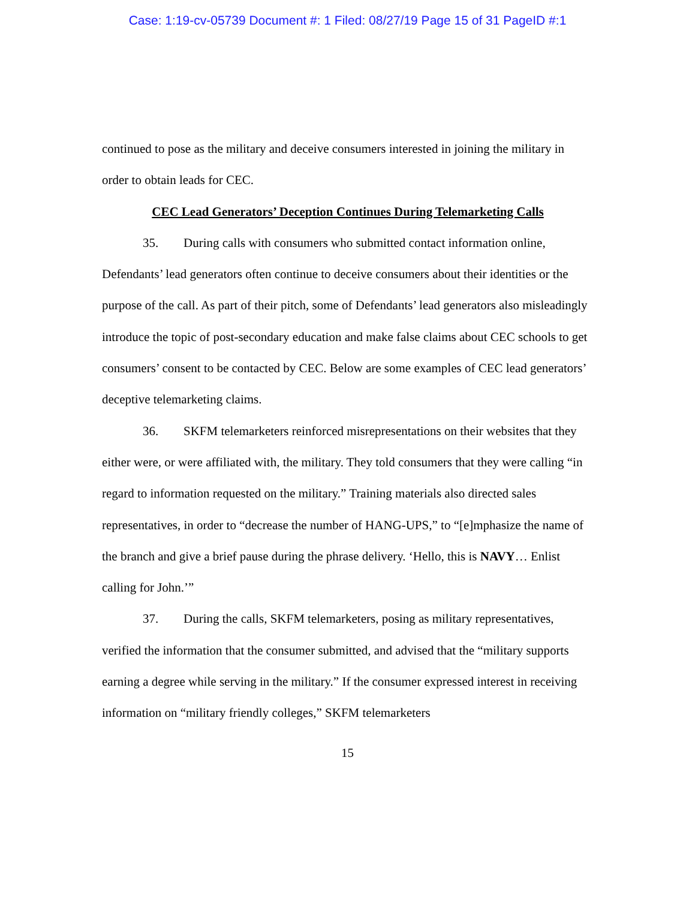Case: 1:19-cv-05739 Document #: 1 Filed: 08/27/19 Page 15 of 31 PageID #:1
continued to pose as the military and deceive consumers interested in joining the military in order to obtain leads for CEC.
CEC Lead Generators’ Deception Continues During Telemarketing Calls
35. During calls with consumers who submitted contact information online, Defendants’ lead generators often continue to deceive consumers about their identities or the purpose of the call. As part of their pitch, some of Defendants’ lead generators also misleadingly introduce the topic of post-secondary education and make false claims about CEC schools to get consumers’ consent to be contacted by CEC. Below are some examples of CEC lead generators’ deceptive telemarketing claims.
36. SKFM telemarketers reinforced misrepresentations on their websites that they either were, or were affiliated with, the military. They told consumers that they were calling “in regard to information requested on the military.” Training materials also directed sales representatives, in order to “decrease the number of HANG-UPS,” to “[e]mphasize the name of the branch and give a brief pause during the phrase delivery. ‘Hello, this is NAVY… Enlist calling for John.’”
37. During the calls, SKFM telemarketers, posing as military representatives, verified the information that the consumer submitted, and advised that the “military supports earning a degree while serving in the military.” If the consumer expressed interest in receiving information on “military friendly colleges,” SKFM telemarketers
15